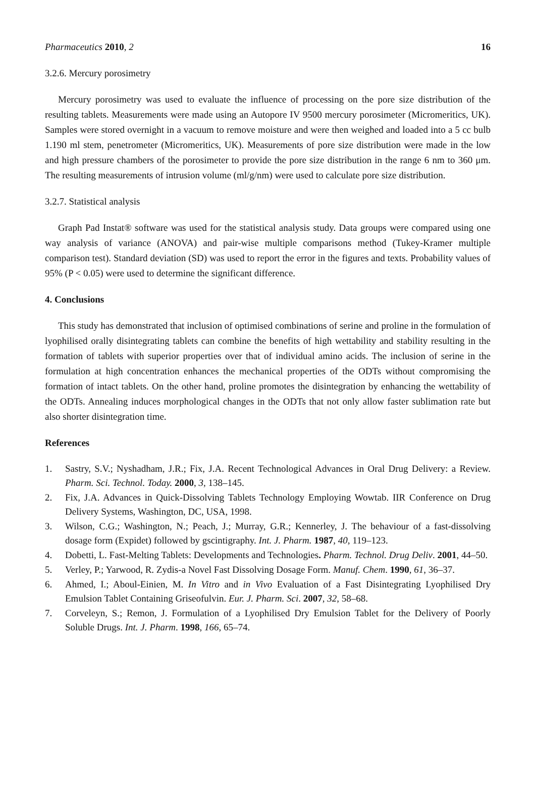Pharmaceutics 2010, 2 16
3.2.6. Mercury porosimetry
Mercury porosimetry was used to evaluate the influence of processing on the pore size distribution of the resulting tablets. Measurements were made using an Autopore IV 9500 mercury porosimeter (Micromeritics, UK). Samples were stored overnight in a vacuum to remove moisture and were then weighed and loaded into a 5 cc bulb 1.190 ml stem, penetrometer (Micromeritics, UK). Measurements of pore size distribution were made in the low and high pressure chambers of the porosimeter to provide the pore size distribution in the range 6 nm to 360 μm. The resulting measurements of intrusion volume (ml/g/nm) were used to calculate pore size distribution.
3.2.7. Statistical analysis
Graph Pad Instat® software was used for the statistical analysis study. Data groups were compared using one way analysis of variance (ANOVA) and pair-wise multiple comparisons method (Tukey-Kramer multiple comparison test). Standard deviation (SD) was used to report the error in the figures and texts. Probability values of 95% (P < 0.05) were used to determine the significant difference.
4. Conclusions
This study has demonstrated that inclusion of optimised combinations of serine and proline in the formulation of lyophilised orally disintegrating tablets can combine the benefits of high wettability and stability resulting in the formation of tablets with superior properties over that of individual amino acids. The inclusion of serine in the formulation at high concentration enhances the mechanical properties of the ODTs without compromising the formation of intact tablets. On the other hand, proline promotes the disintegration by enhancing the wettability of the ODTs. Annealing induces morphological changes in the ODTs that not only allow faster sublimation rate but also shorter disintegration time.
References
1. Sastry, S.V.; Nyshadham, J.R.; Fix, J.A. Recent Technological Advances in Oral Drug Delivery: a Review. Pharm. Sci. Technol. Today. 2000, 3, 138–145.
2. Fix, J.A. Advances in Quick-Dissolving Tablets Technology Employing Wowtab. IIR Conference on Drug Delivery Systems, Washington, DC, USA, 1998.
3. Wilson, C.G.; Washington, N.; Peach, J.; Murray, G.R.; Kennerley, J. The behaviour of a fast-dissolving dosage form (Expidet) followed by gscintigraphy. Int. J. Pharm. 1987, 40, 119–123.
4. Dobetti, L. Fast-Melting Tablets: Developments and Technologies. Pharm. Technol. Drug Deliv. 2001, 44–50.
5. Verley, P.; Yarwood, R. Zydis-a Novel Fast Dissolving Dosage Form. Manuf. Chem. 1990, 61, 36–37.
6. Ahmed, I.; Aboul-Einien, M. In Vitro and in Vivo Evaluation of a Fast Disintegrating Lyophilised Dry Emulsion Tablet Containing Griseofulvin. Eur. J. Pharm. Sci. 2007, 32, 58–68.
7. Corveleyn, S.; Remon, J. Formulation of a Lyophilised Dry Emulsion Tablet for the Delivery of Poorly Soluble Drugs. Int. J. Pharm. 1998, 166, 65–74.